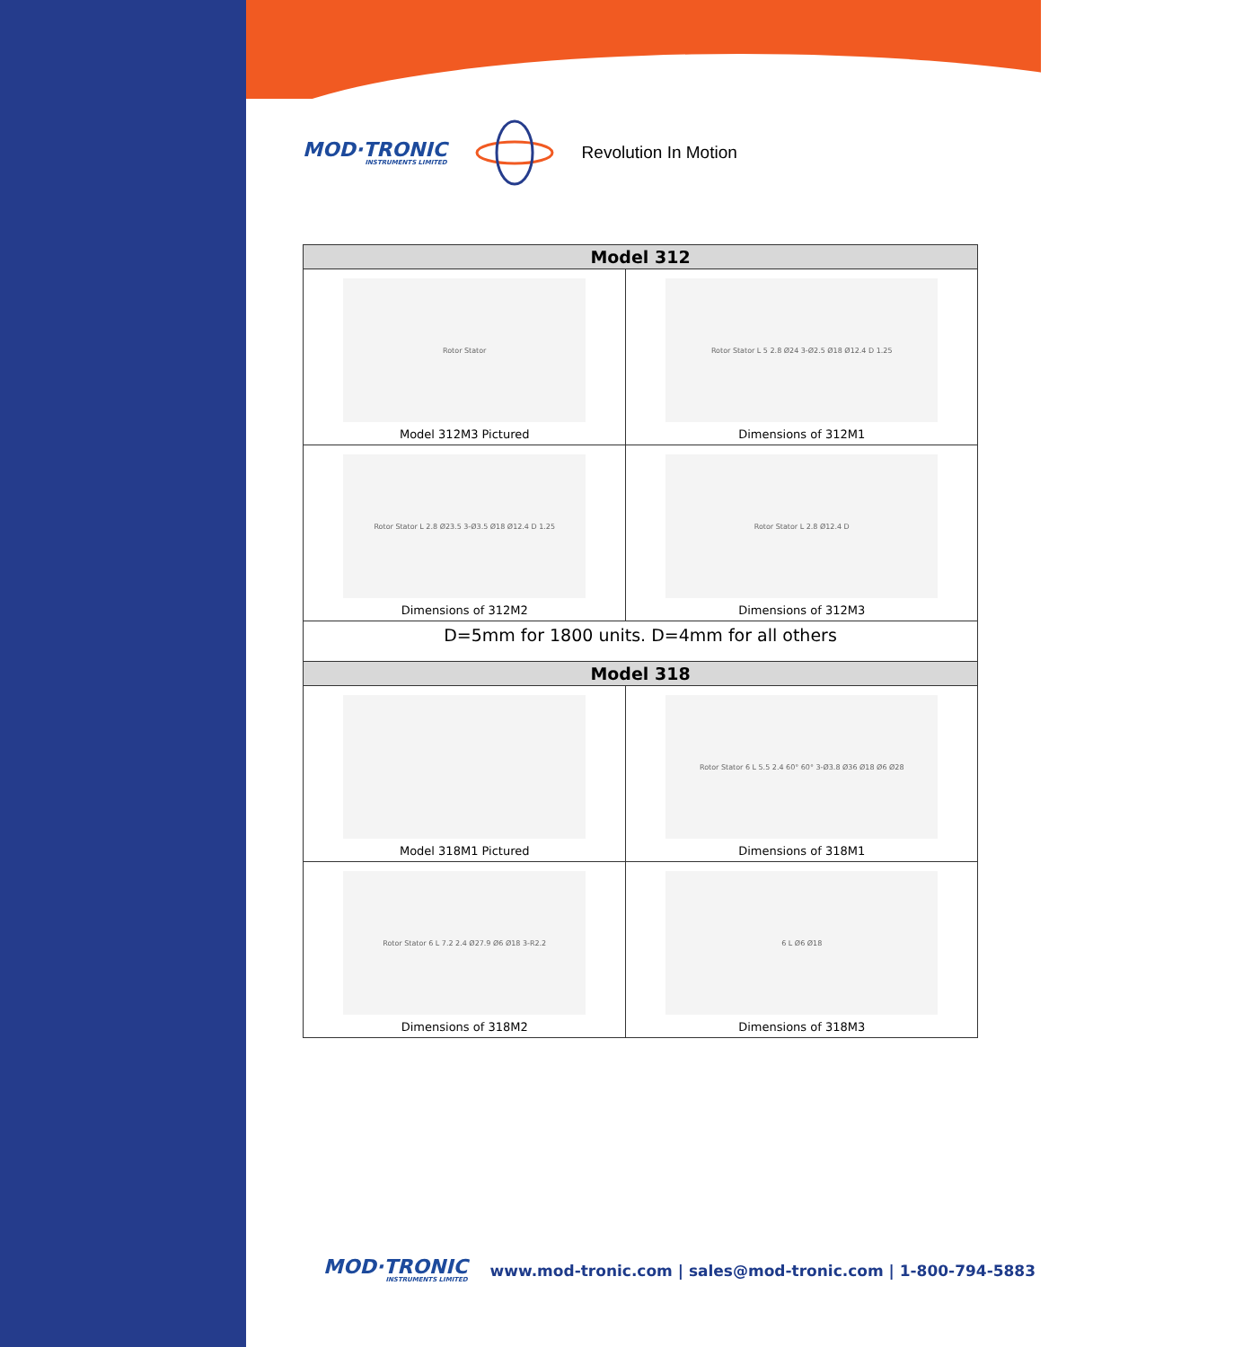MOD·TRONIC
INSTRUMENTS LIMITED
Revolution In Motion
| Model 312 | |
| --- | --- |
| Rotor Stator Model 312M3 Pictured | Rotor Stator L 5 2.8 Ø24 3-Ø2.5 Ø18 Ø12.4 D 1.25 Dimensions of 312M1 |
| Rotor Stator L 2.8 Ø23.5 3-Ø3.5 Ø18 Ø12.4 D 1.25 Dimensions of 312M2 | Rotor Stator L 2.8 Ø12.4 D Dimensions of 312M3 |
| D=5mm for 1800 units. D=4mm for all others | |
| Model 318 | |
| Model 318M1 Pictured | Rotor Stator 6 L 5.5 2.4 60° 60° 3-Ø3.8 Ø36 Ø18 Ø6 Ø28 Dimensions of 318M1 |
| Rotor Stator 6 L 7.2 2.4 Ø27.9 Ø6 Ø18 3-R2.2 Dimensions of 318M2 | 6 L Ø6 Ø18 Dimensions of 318M3 |
MOD·TRONIC
INSTRUMENTS LIMITED
www.mod-tronic.com | sales@mod-tronic.com | 1-800-794-5883